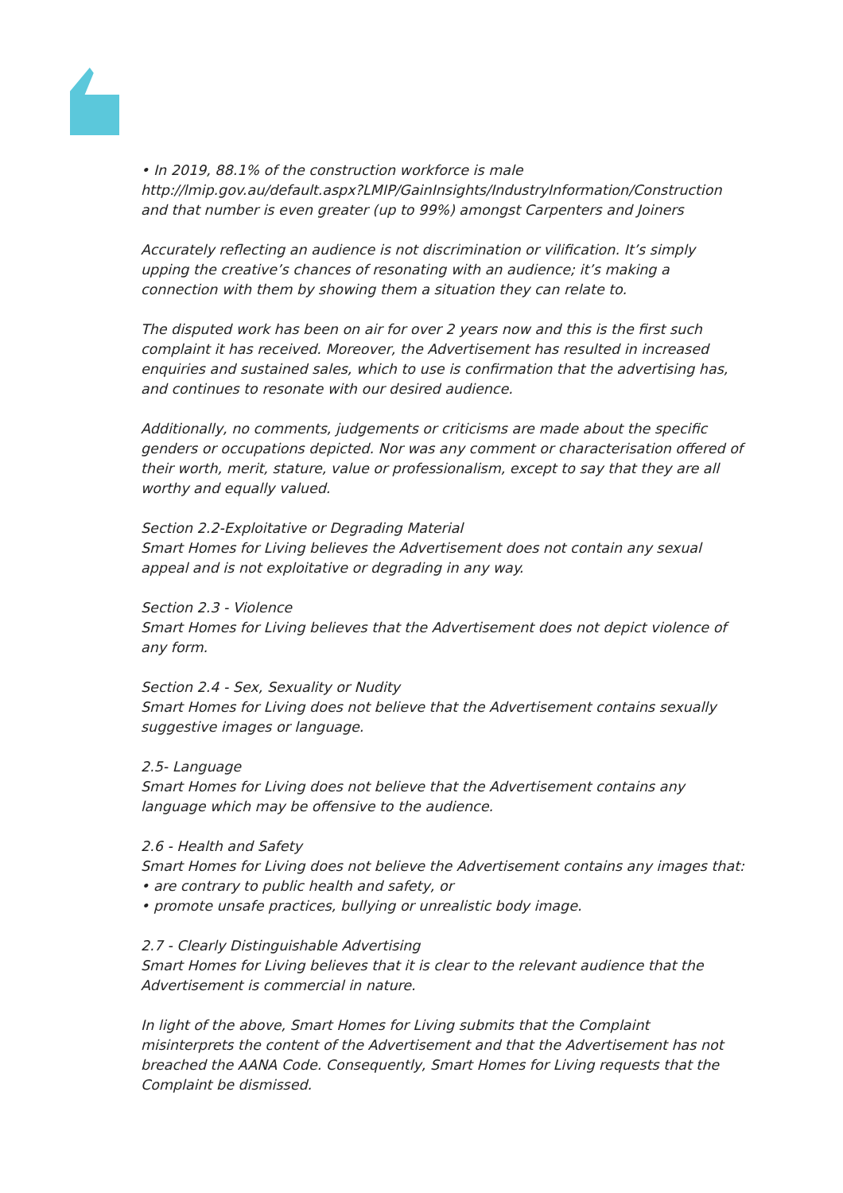• In 2019, 88.1% of the construction workforce is male
http://lmip.gov.au/default.aspx?LMIP/GainInsights/IndustryInformation/Construction
and that number is even greater (up to 99%) amongst Carpenters and Joiners
Accurately reflecting an audience is not discrimination or vilification. It’s simply upping the creative’s chances of resonating with an audience; it’s making a connection with them by showing them a situation they can relate to.
The disputed work has been on air for over 2 years now and this is the first such complaint it has received. Moreover, the Advertisement has resulted in increased enquiries and sustained sales, which to use is confirmation that the advertising has, and continues to resonate with our desired audience.
Additionally, no comments, judgements or criticisms are made about the specific genders or occupations depicted. Nor was any comment or characterisation offered of their worth, merit, stature, value or professionalism, except to say that they are all worthy and equally valued.
Section 2.2-Exploitative or Degrading Material
Smart Homes for Living believes the Advertisement does not contain any sexual appeal and is not exploitative or degrading in any way.
Section 2.3 - Violence
Smart Homes for Living believes that the Advertisement does not depict violence of any form.
Section 2.4 - Sex, Sexuality or Nudity
Smart Homes for Living does not believe that the Advertisement contains sexually suggestive images or language.
2.5- Language
Smart Homes for Living does not believe that the Advertisement contains any language which may be offensive to the audience.
2.6 - Health and Safety
Smart Homes for Living does not believe the Advertisement contains any images that:
• are contrary to public health and safety, or
• promote unsafe practices, bullying or unrealistic body image.
2.7 - Clearly Distinguishable Advertising
Smart Homes for Living believes that it is clear to the relevant audience that the Advertisement is commercial in nature.
In light of the above, Smart Homes for Living submits that the Complaint misinterprets the content of the Advertisement and that the Advertisement has not breached the AANA Code. Consequently, Smart Homes for Living requests that the Complaint be dismissed.